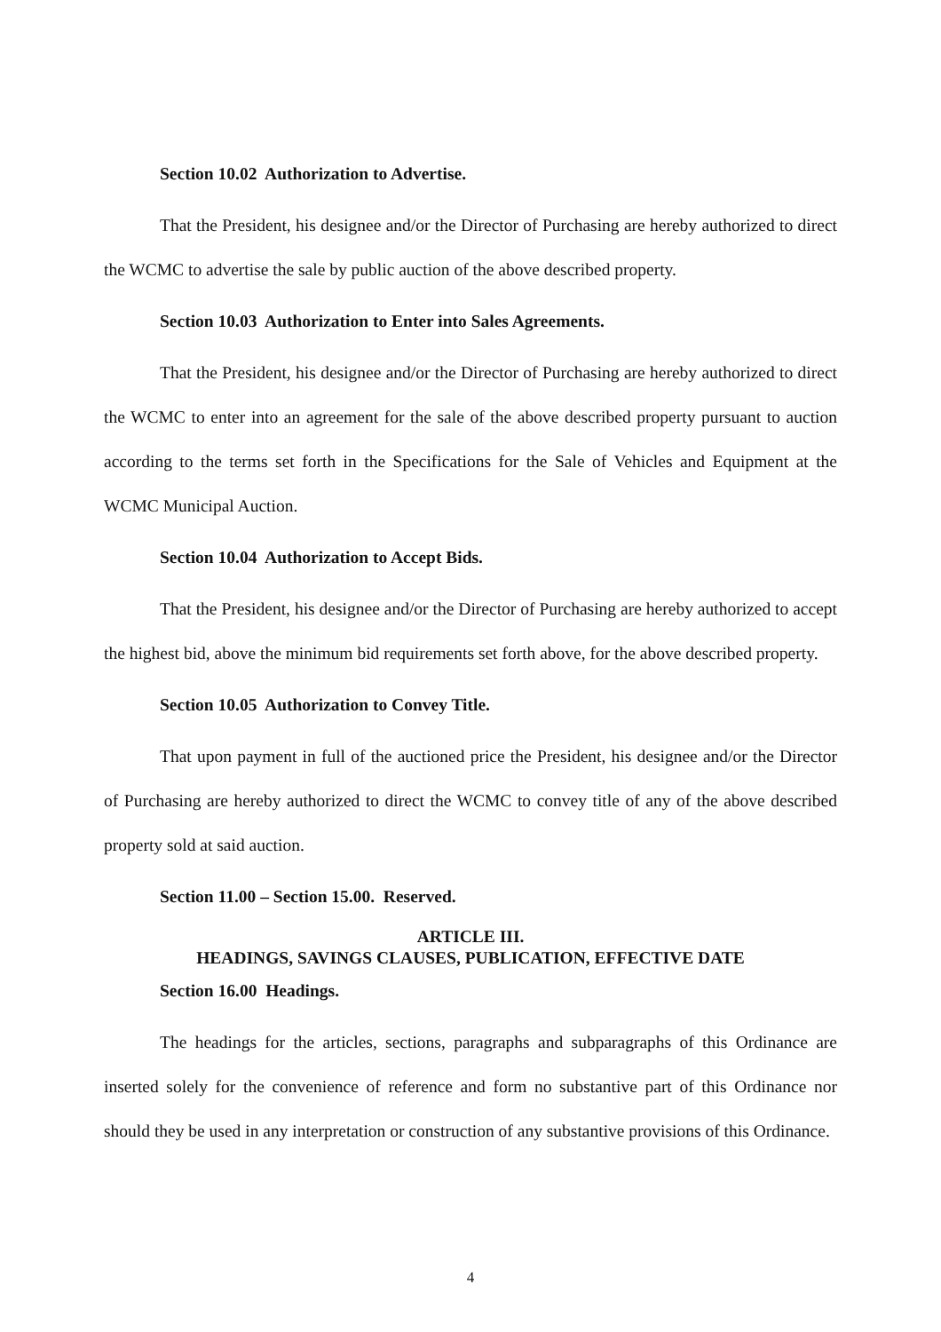Section 10.02 Authorization to Advertise.
That the President, his designee and/or the Director of Purchasing are hereby authorized to direct the WCMC to advertise the sale by public auction of the above described property.
Section 10.03 Authorization to Enter into Sales Agreements.
That the President, his designee and/or the Director of Purchasing are hereby authorized to direct the WCMC to enter into an agreement for the sale of the above described property pursuant to auction according to the terms set forth in the Specifications for the Sale of Vehicles and Equipment at the WCMC Municipal Auction.
Section 10.04 Authorization to Accept Bids.
That the President, his designee and/or the Director of Purchasing are hereby authorized to accept the highest bid, above the minimum bid requirements set forth above, for the above described property.
Section 10.05 Authorization to Convey Title.
That upon payment in full of the auctioned price the President, his designee and/or the Director of Purchasing are hereby authorized to direct the WCMC to convey title of any of the above described property sold at said auction.
Section 11.00 – Section 15.00. Reserved.
ARTICLE III.
HEADINGS, SAVINGS CLAUSES, PUBLICATION, EFFECTIVE DATE
Section 16.00 Headings.
The headings for the articles, sections, paragraphs and subparagraphs of this Ordinance are inserted solely for the convenience of reference and form no substantive part of this Ordinance nor should they be used in any interpretation or construction of any substantive provisions of this Ordinance.
4